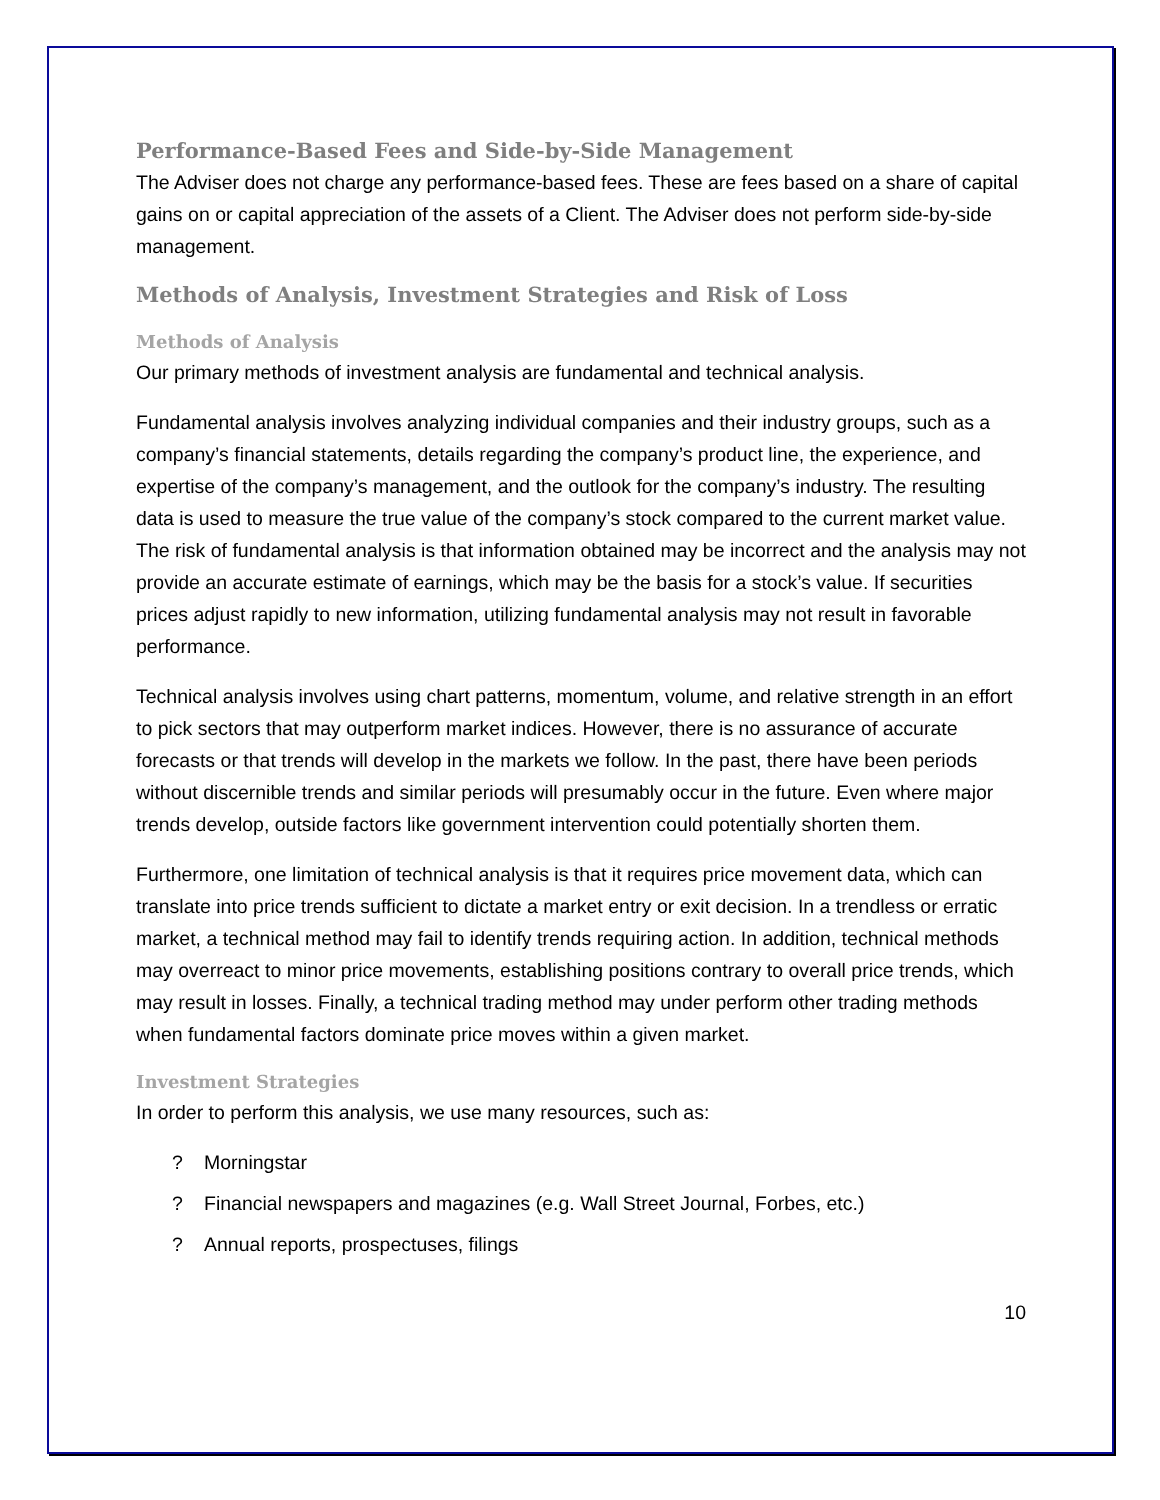Performance-Based Fees and Side-by-Side Management
The Adviser does not charge any performance-based fees. These are fees based on a share of capital gains on or capital appreciation of the assets of a Client. The Adviser does not perform side-by-side management.
Methods of Analysis, Investment Strategies and Risk of Loss
Methods of Analysis
Our primary methods of investment analysis are fundamental and technical analysis.
Fundamental analysis involves analyzing individual companies and their industry groups, such as a company’s financial statements, details regarding the company’s product line, the experience, and expertise of the company’s management, and the outlook for the company’s industry. The resulting data is used to measure the true value of the company’s stock compared to the current market value. The risk of fundamental analysis is that information obtained may be incorrect and the analysis may not provide an accurate estimate of earnings, which may be the basis for a stock’s value. If securities prices adjust rapidly to new information, utilizing fundamental analysis may not result in favorable performance.
Technical analysis involves using chart patterns, momentum, volume, and relative strength in an effort to pick sectors that may outperform market indices. However, there is no assurance of accurate forecasts or that trends will develop in the markets we follow. In the past, there have been periods without discernible trends and similar periods will presumably occur in the future. Even where major trends develop, outside factors like government intervention could potentially shorten them.
Furthermore, one limitation of technical analysis is that it requires price movement data, which can translate into price trends sufficient to dictate a market entry or exit decision. In a trendless or erratic market, a technical method may fail to identify trends requiring action. In addition, technical methods may overreact to minor price movements, establishing positions contrary to overall price trends, which may result in losses. Finally, a technical trading method may under perform other trading methods when fundamental factors dominate price moves within a given market.
Investment Strategies
In order to perform this analysis, we use many resources, such as:
? Morningstar
? Financial newspapers and magazines (e.g. Wall Street Journal, Forbes, etc.)
? Annual reports, prospectuses, filings
10